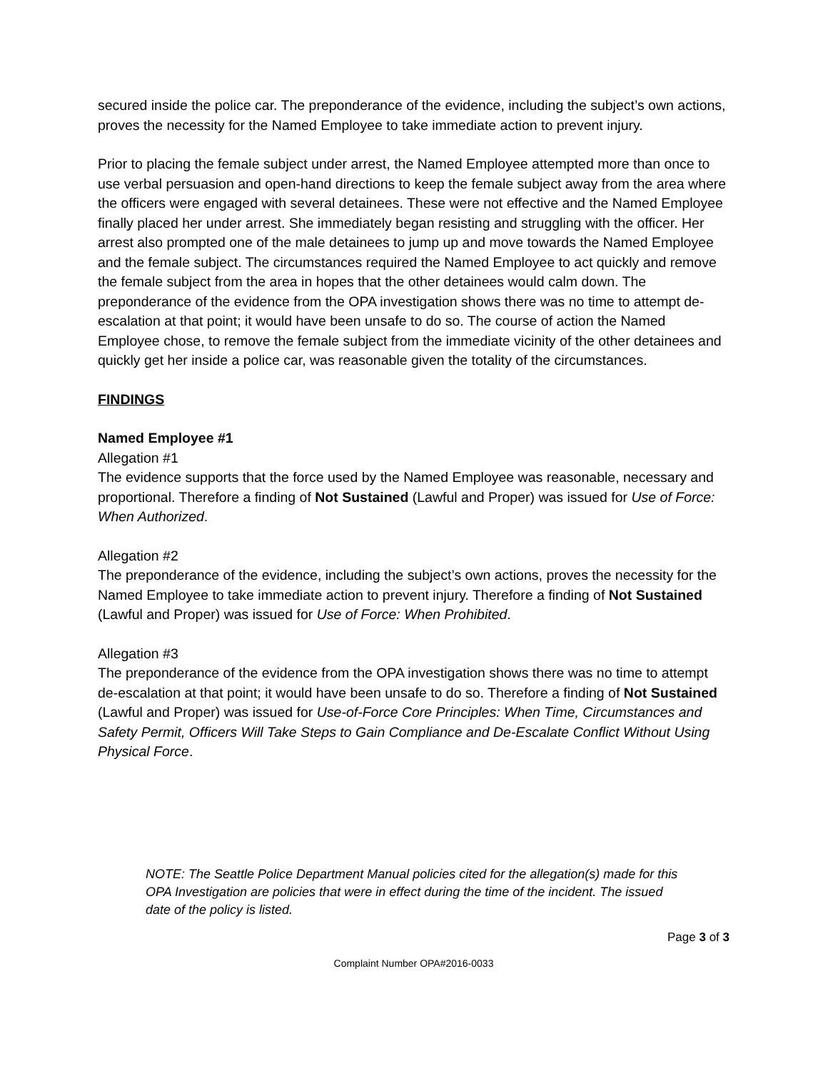secured inside the police car. The preponderance of the evidence, including the subject’s own actions, proves the necessity for the Named Employee to take immediate action to prevent injury.
Prior to placing the female subject under arrest, the Named Employee attempted more than once to use verbal persuasion and open-hand directions to keep the female subject away from the area where the officers were engaged with several detainees. These were not effective and the Named Employee finally placed her under arrest. She immediately began resisting and struggling with the officer. Her arrest also prompted one of the male detainees to jump up and move towards the Named Employee and the female subject. The circumstances required the Named Employee to act quickly and remove the female subject from the area in hopes that the other detainees would calm down. The preponderance of the evidence from the OPA investigation shows there was no time to attempt de-escalation at that point; it would have been unsafe to do so. The course of action the Named Employee chose, to remove the female subject from the immediate vicinity of the other detainees and quickly get her inside a police car, was reasonable given the totality of the circumstances.
FINDINGS
Named Employee #1
Allegation #1
The evidence supports that the force used by the Named Employee was reasonable, necessary and proportional. Therefore a finding of Not Sustained (Lawful and Proper) was issued for Use of Force: When Authorized.
Allegation #2
The preponderance of the evidence, including the subject’s own actions, proves the necessity for the Named Employee to take immediate action to prevent injury. Therefore a finding of Not Sustained (Lawful and Proper) was issued for Use of Force: When Prohibited.
Allegation #3
The preponderance of the evidence from the OPA investigation shows there was no time to attempt de-escalation at that point; it would have been unsafe to do so. Therefore a finding of Not Sustained (Lawful and Proper) was issued for Use-of-Force Core Principles: When Time, Circumstances and Safety Permit, Officers Will Take Steps to Gain Compliance and De-Escalate Conflict Without Using Physical Force.
NOTE: The Seattle Police Department Manual policies cited for the allegation(s) made for this OPA Investigation are policies that were in effect during the time of the incident. The issued date of the policy is listed.
Page 3 of 3
Complaint Number OPA#2016-0033